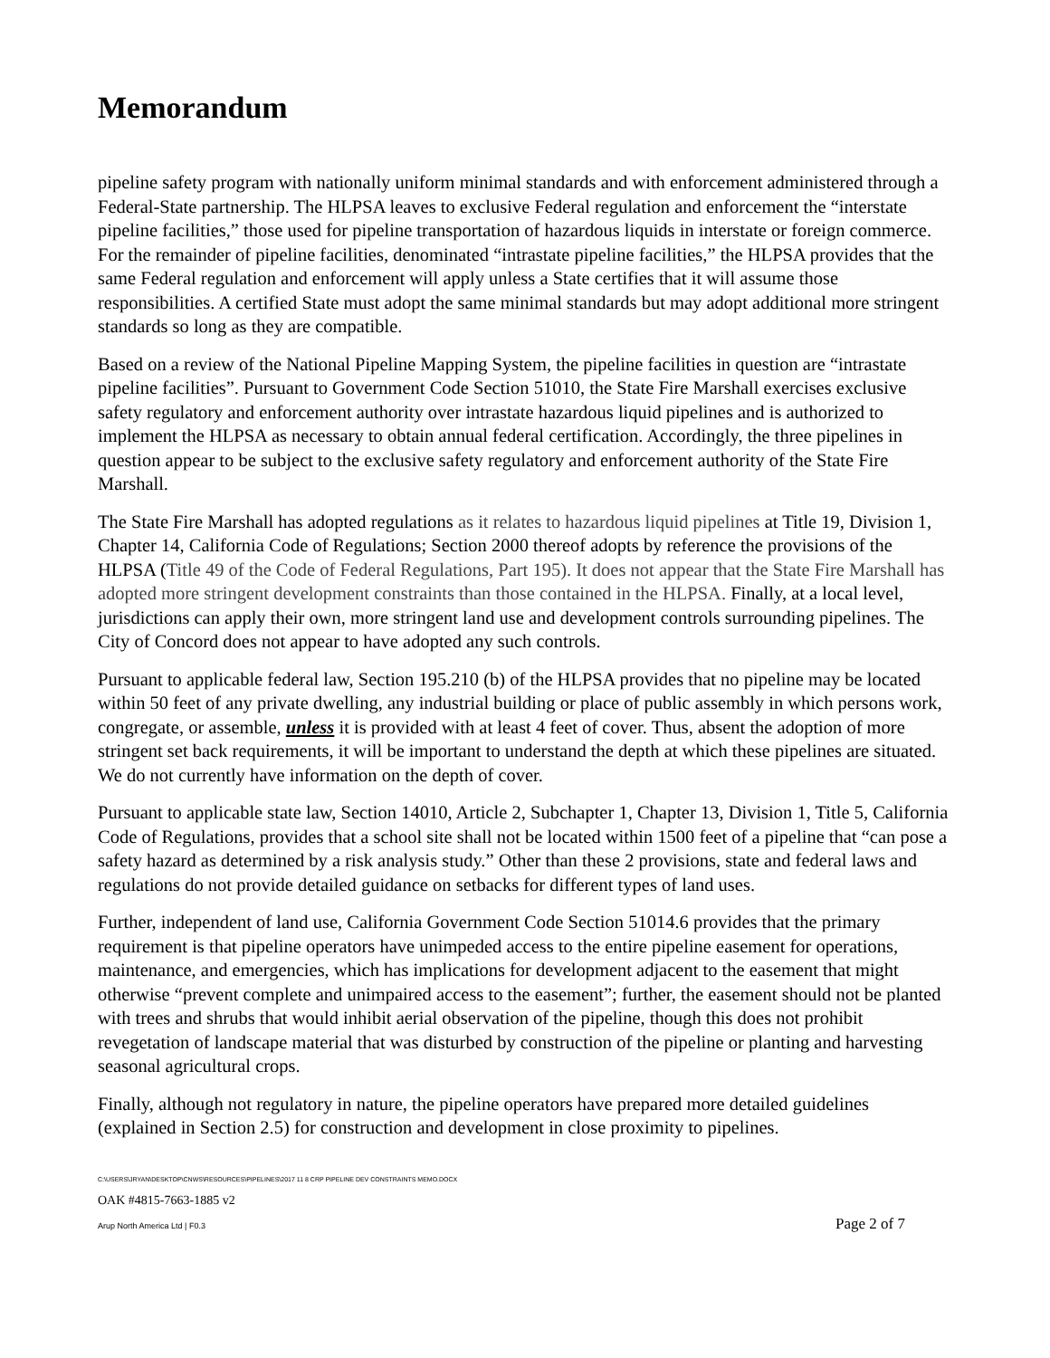Memorandum
pipeline safety program with nationally uniform minimal standards and with enforcement administered through a Federal-State partnership. The HLPSA leaves to exclusive Federal regulation and enforcement the “interstate pipeline facilities,” those used for pipeline transportation of hazardous liquids in interstate or foreign commerce. For the remainder of pipeline facilities, denominated “intrastate pipeline facilities,” the HLPSA provides that the same Federal regulation and enforcement will apply unless a State certifies that it will assume those responsibilities. A certified State must adopt the same minimal standards but may adopt additional more stringent standards so long as they are compatible.
Based on a review of the National Pipeline Mapping System, the pipeline facilities in question are “intrastate pipeline facilities”. Pursuant to Government Code Section 51010, the State Fire Marshall exercises exclusive safety regulatory and enforcement authority over intrastate hazardous liquid pipelines and is authorized to implement the HLPSA as necessary to obtain annual federal certification. Accordingly, the three pipelines in question appear to be subject to the exclusive safety regulatory and enforcement authority of the State Fire Marshall.
The State Fire Marshall has adopted regulations as it relates to hazardous liquid pipelines at Title 19, Division 1, Chapter 14, California Code of Regulations; Section 2000 thereof adopts by reference the provisions of the HLPSA (Title 49 of the Code of Federal Regulations, Part 195). It does not appear that the State Fire Marshall has adopted more stringent development constraints than those contained in the HLPSA. Finally, at a local level, jurisdictions can apply their own, more stringent land use and development controls surrounding pipelines. The City of Concord does not appear to have adopted any such controls.
Pursuant to applicable federal law, Section 195.210 (b) of the HLPSA provides that no pipeline may be located within 50 feet of any private dwelling, any industrial building or place of public assembly in which persons work, congregate, or assemble, unless it is provided with at least 4 feet of cover. Thus, absent the adoption of more stringent set back requirements, it will be important to understand the depth at which these pipelines are situated. We do not currently have information on the depth of cover.
Pursuant to applicable state law, Section 14010, Article 2, Subchapter 1, Chapter 13, Division 1, Title 5, California Code of Regulations, provides that a school site shall not be located within 1500 feet of a pipeline that “can pose a safety hazard as determined by a risk analysis study.” Other than these 2 provisions, state and federal laws and regulations do not provide detailed guidance on setbacks for different types of land uses.
Further, independent of land use, California Government Code Section 51014.6 provides that the primary requirement is that pipeline operators have unimpeded access to the entire pipeline easement for operations, maintenance, and emergencies, which has implications for development adjacent to the easement that might otherwise “prevent complete and unimpaired access to the easement”; further, the easement should not be planted with trees and shrubs that would inhibit aerial observation of the pipeline, though this does not prohibit revegetation of landscape material that was disturbed by construction of the pipeline or planting and harvesting seasonal agricultural crops.
Finally, although not regulatory in nature, the pipeline operators have prepared more detailed guidelines (explained in Section 2.5) for construction and development in close proximity to pipelines.
C:\USERS\JRYAN\DESKTOP\CNWS\RESOURCES\PIPELINES\2017 11 8 CRP PIPELINE DEV CONSTRAINTS MEMO.DOCX
OAK #4815-7663-1885 v2
Arup North America Ltd | F0.3 Page 2 of 7